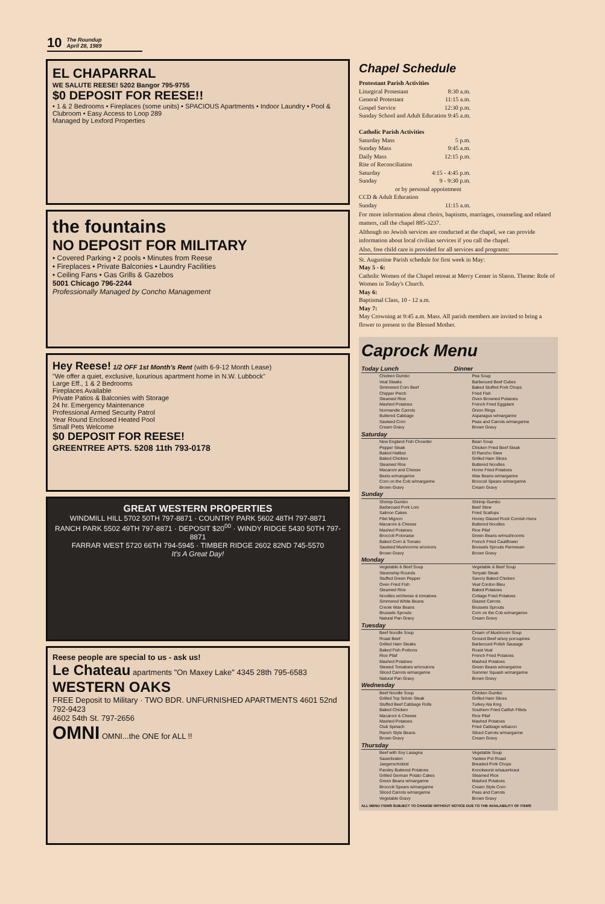10 The Roundup
April 28, 1989
EL CHAPARRAL
WE SALUTE REESE! 5202 Bangor 795-9755
$0 DEPOSIT FOR REESE!!
• 1 & 2 Bedrooms • Fireplaces (some units) • SPACIOUS Apartments • Indoor Laundry • Pool & Clubroom • Easy Access to Loop 289
Managed by Lexford Properties
the fountains
NO DEPOSIT FOR MILITARY
• Covered Parking • 2 pools • Minutes from Reese
• Fireplaces • Private Balconies • Laundry Facilities
• Ceiling Fans • Gas Grills & Gazebos
5001 Chicago 796-2244
Professionally Managed by Concho Management
Hey Reese! 1/2 OFF 1st Month's Rent (with 6-9-12 Month Lease)
"We offer a quiet, exclusive, luxurious apartment home in N.W. Lubbock"
Large Eff., 1 & 2 Bedrooms
Fireplaces Available
Private Patios & Balconies with Storage
24 hr. Emergency Maintenance
Professional Armed Security Patrol
Year Round Enclosed Heated Pool
Small Pets Welcome
$0 DEPOSIT FOR REESE!
GREENTREE APTS. 5208 11th 793-0178
GREAT WESTERN PROPERTIES
WINDMILL HILL 5702 50TH 797-8871 · COUNTRY PARK 5602 48TH 797-8871
RANCH PARK 5502 49TH 797-8871 · DEPOSIT $20<sup>00</sup> · WINDY RIDGE 5430 50TH 797-8871
FARRAR WEST 5720 66TH 794-5945 · TIMBER RIDGE 2602 82ND 745-5570
It's A Great Day!
Reese people are special to us - ask us!
Le Chateau apartments "On Maxey Lake" 4345 28th 795-6583
WESTERN OAKS
FREE Deposit to Military · TWO BDR. UNFURNISHED APARTMENTS 4601 52nd 792-9423
4602 54th St. 797-2656
OMNI OMNI...the ONE for ALL !!
Chapel Schedule
Protestant Parish Activities
Liturgical Protestant 8:30 a.m.
General Protestant 11:15 a.m.
Gospel Service 12:30 p.m.
Sunday School and Adult Education 9:45 a.m.
Catholic Parish Activities
Saturday Mass 5 p.m.
Sunday Mass 9:45 a.m.
Daily Mass 12:15 p.m.
Rite of Reconciliation
Saturday 4:15 - 4:45 p.m.
Sunday 9 - 9:30 p.m.
or by personal appointment
CCD & Adult Education
Sunday 11:15 a.m.
For more information about choirs, baptisms, marriages, counseling and related matters, call the chapel 885-3237.
Although no Jewish services are conducted at the chapel, we can provide information about local civilian services if you call the chapel.
Also, free child care is provided for all services and programs:
St. Augustine Parish schedule for first week in May:
May 5 - 6:
Catholic Women of the Chapel retreat at Mercy Center in Slaton. Theme: Role of Women in Today's Church.
May 6:
Baptismal Class, 10 - 12 a.m.
May 7:
May Crowning at 9:45 a.m. Mass. All parish members are invited to bring a flower to present to the Blessed Mother.
Caprock Menu
| Today Lunch | Dinner |
| --- | --- |
| Chicken Gumbo Veal Steaks Simmered Corn Beef Chipper Perch Steamed Rice Mashed Potatoes Normandie Carrots Buttered Cabbage Sauteed Corn Cream Gravy | Pea Soup Barbecued Beef Cubes Baked Stuffed Pork Chops Fried Fish Oven Browned Potatoes French Fried Eggplant Onion Rings Asparagus w/margarine Peas and Carrots w/margarine Brown Gravy |
| Saturday | |
| New England Fish Chowder Pepper Steak Baked Halibut Baked Chicken Steamed Rice Macaroni and Cheese Beets w/margarine Corn on the Cob w/margarine Brown Gravy | Bean Soup Chicken Fried Beef Steak El Rancho Stew Grilled Ham Slices Buttered Noodles Home Fried Potatoes Wax Beans w/margarine Broccoli Spears w/margarine Cream Gravy |
| Sunday | |
| Shrimp Gumbo Barbecued Pork Loin Salmon Cakes Filet Mignon Macaroni & Cheese Mashed Potatoes Broccoli Polonaise Baked Corn & Tomato Sauteed Mushrooms w/onions Brown Gravy | Shrimp Gumbo Beef Stew Fried Scallops Honey Glazed Rock Cornish Hens Buttered Noodles Rice Pilaf Green Beans w/mushrooms French Fried Cauliflower Brussels Sprouts Parmesan Brown Gravy |
| Monday | |
| Vegetable & Beef Soup Steamship Rounds Stuffed Green Pepper Oven Fried Fish Steamed Rice Noodles w/cheese & tomatoes Simmered White Beans Creole Wax Beans Brussels Sprouts Natural Pan Gravy | Vegetable & Beef Soup Teriyaki Steak Savory Baked Chicken Veal Cordon Bleu Baked Potatoes Cottage Fried Potatoes Glazed Carrots Brussels Sprouts Corn on the Cob w/margarine Cream Gravy |
| Tuesday | |
| Beef Noodle Soup Roast Beef Grilled Ham Steaks Baked Fish Portions Rice Pilaf Mashed Potatoes Stewed Tomatoes w/croutons Sliced Carrots w/margarine Natural Pan Gravy | Cream of Mushroom Soup Ground Beef w/soy porcupines Barbecued Polish Sausage Roast Veal French Fried Potatoes Mashed Potatoes Green Beans w/margarine Summer Squash w/margarine Brown Gravy |
| Wednesday | |
| Beef Noodle Soup Grilled Top Sirloin Steak Stuffed Beef Cabbage Rolls Baked Chicken Macaroni & Cheese Mashed Potatoes Club Spinach Ranch Style Beans Brown Gravy | Chicken Gumbo Grilled Ham Slices Turkey Ala King Southern Fried Catfish Fillets Rice Pilaf Mashed Potatoes Fried Cabbage w/bacon Sliced Carrots w/margarine Cream Gravy |
| Thursday | |
| Beef with Soy Lasagna Sauerbraten Jaegerschnitzel Parsley Buttered Potatoes Grilled German Potato Cakes Green Beans w/margarine Broccoli Spears w/margarine Sliced Carrots w/margarine Vegetable Gravy | Vegetable Soup Yankee Pot Roast Breaded Pork Chops Knockwurst w/sauerkraut Steamed Rice Mashed Potatoes Cream Style Corn Peas and Carrots Brown Gravy |
ALL MENU ITEMS SUBJECT TO CHANGE WITHOUT NOTICE DUE TO THE AVAILABILITY OF ITEMS